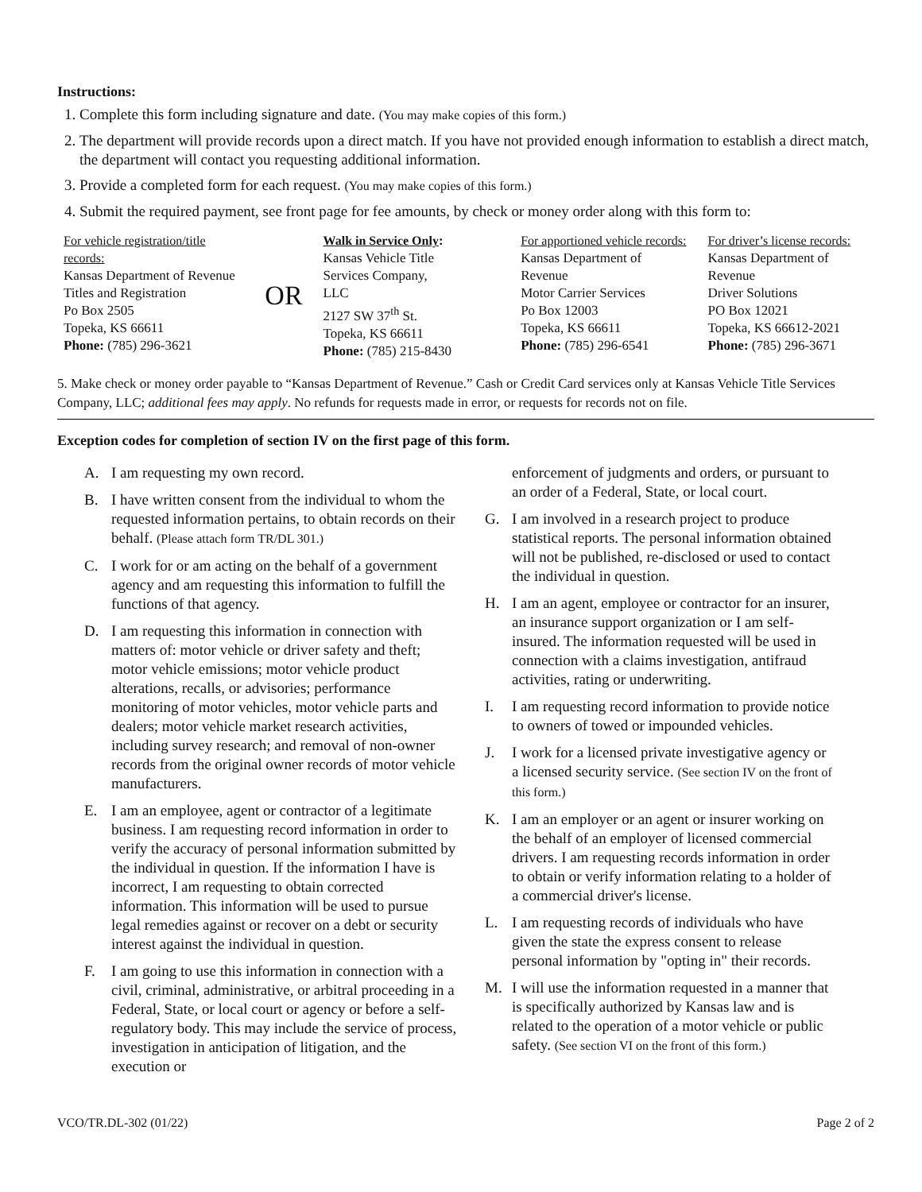Instructions:
1. Complete this form including signature and date. (You may make copies of this form.)
2. The department will provide records upon a direct match. If you have not provided enough information to establish a direct match, the department will contact you requesting additional information.
3. Provide a completed form for each request. (You may make copies of this form.)
4. Submit the required payment, see front page for fee amounts, by check or money order along with this form to:
For vehicle registration/title records:
Kansas Department of Revenue
Titles and Registration
Po Box 2505
Topeka, KS 66611
Phone: (785) 296-3621
OR
Walk in Service Only:
Kansas Vehicle Title
Services Company, LLC
2127 SW 37<sup>th</sup> St.
Topeka, KS 66611
Phone: (785) 215-8430
For apportioned vehicle records:
Kansas Department of Revenue
Motor Carrier Services
Po Box 12003
Topeka, KS 66611
Phone: (785) 296-6541
For driver’s license records:
Kansas Department of Revenue
Driver Solutions
PO Box 12021
Topeka, KS 66612-2021
Phone: (785) 296-3671
5. Make check or money order payable to “Kansas Department of Revenue.” Cash or Credit Card services only at Kansas Vehicle Title Services Company, LLC; additional fees may apply. No refunds for requests made in error, or requests for records not on file.
Exception codes for completion of section IV on the first page of this form.
A. I am requesting my own record.
B. I have written consent from the individual to whom the requested information pertains, to obtain records on their behalf. (Please attach form TR/DL 301.)
C. I work for or am acting on the behalf of a government agency and am requesting this information to fulfill the functions of that agency.
D. I am requesting this information in connection with matters of: motor vehicle or driver safety and theft; motor vehicle emissions; motor vehicle product alterations, recalls, or advisories; performance monitoring of motor vehicles, motor vehicle parts and dealers; motor vehicle market research activities, including survey research; and removal of non-owner records from the original owner records of motor vehicle manufacturers.
E. I am an employee, agent or contractor of a legitimate business. I am requesting record information in order to verify the accuracy of personal information submitted by the individual in question. If the information I have is incorrect, I am requesting to obtain corrected information. This information will be used to pursue legal remedies against or recover on a debt or security interest against the individual in question.
F. I am going to use this information in connection with a civil, criminal, administrative, or arbitral proceeding in a Federal, State, or local court or agency or before a self-regulatory body. This may include the service of process, investigation in anticipation of litigation, and the execution or
enforcement of judgments and orders, or pursuant to an order of a Federal, State, or local court.
G. I am involved in a research project to produce statistical reports. The personal information obtained will not be published, re-disclosed or used to contact the individual in question.
H. I am an agent, employee or contractor for an insurer, an insurance support organization or I am self- insured. The information requested will be used in connection with a claims investigation, antifraud activities, rating or underwriting.
I. I am requesting record information to provide notice to owners of towed or impounded vehicles.
J. I work for a licensed private investigative agency or a licensed security service. (See section IV on the front of this form.)
K. I am an employer or an agent or insurer working on the behalf of an employer of licensed commercial drivers. I am requesting records information in order to obtain or verify information relating to a holder of a commercial driver's license.
L. I am requesting records of individuals who have given the state the express consent to release personal information by "opting in" their records.
M. I will use the information requested in a manner that is specifically authorized by Kansas law and is related to the operation of a motor vehicle or public safety. (See section VI on the front of this form.)
VCO/TR.DL-302 (01/22) Page 2 of 2